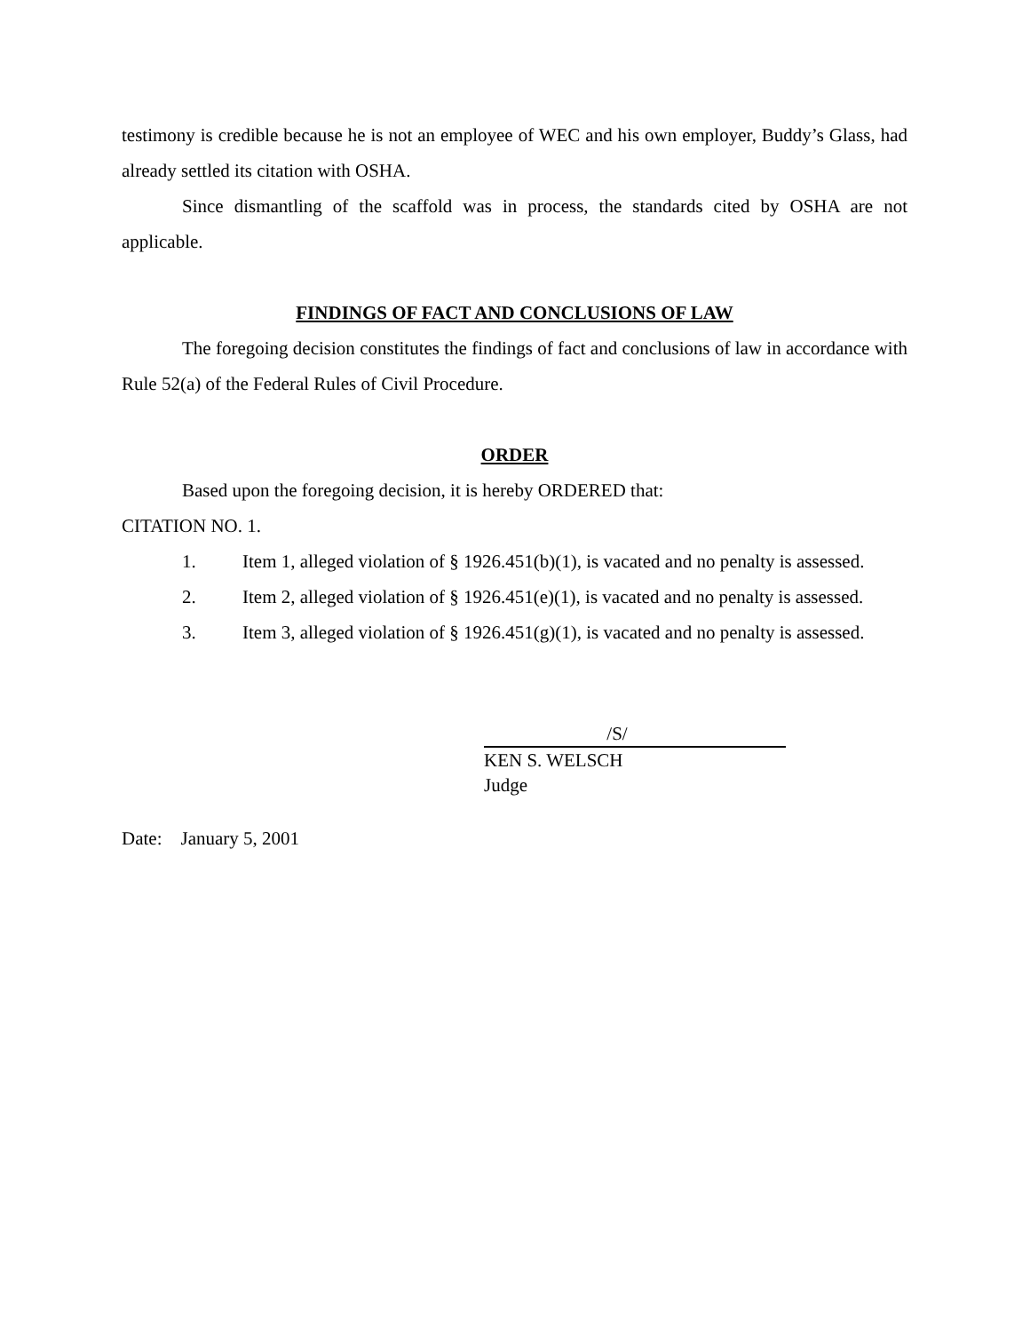testimony is credible because he is not an employee of WEC and his own employer, Buddy’s Glass, had already settled its citation with OSHA.
Since dismantling of the scaffold was in process, the standards cited by OSHA are not applicable.
FINDINGS OF FACT AND CONCLUSIONS OF LAW
The foregoing decision constitutes the findings of fact and conclusions of law in accordance with Rule 52(a) of the Federal Rules of Civil Procedure.
ORDER
Based upon the foregoing decision, it is hereby ORDERED that:
CITATION NO. 1.
1. Item 1, alleged violation of § 1926.451(b)(1), is vacated and no penalty is assessed.
2. Item 2, alleged violation of § 1926.451(e)(1), is vacated and no penalty is assessed.
3. Item 3, alleged violation of § 1926.451(g)(1), is vacated and no penalty is assessed.
/S/
KEN S. WELSCH
Judge
Date: January 5, 2001